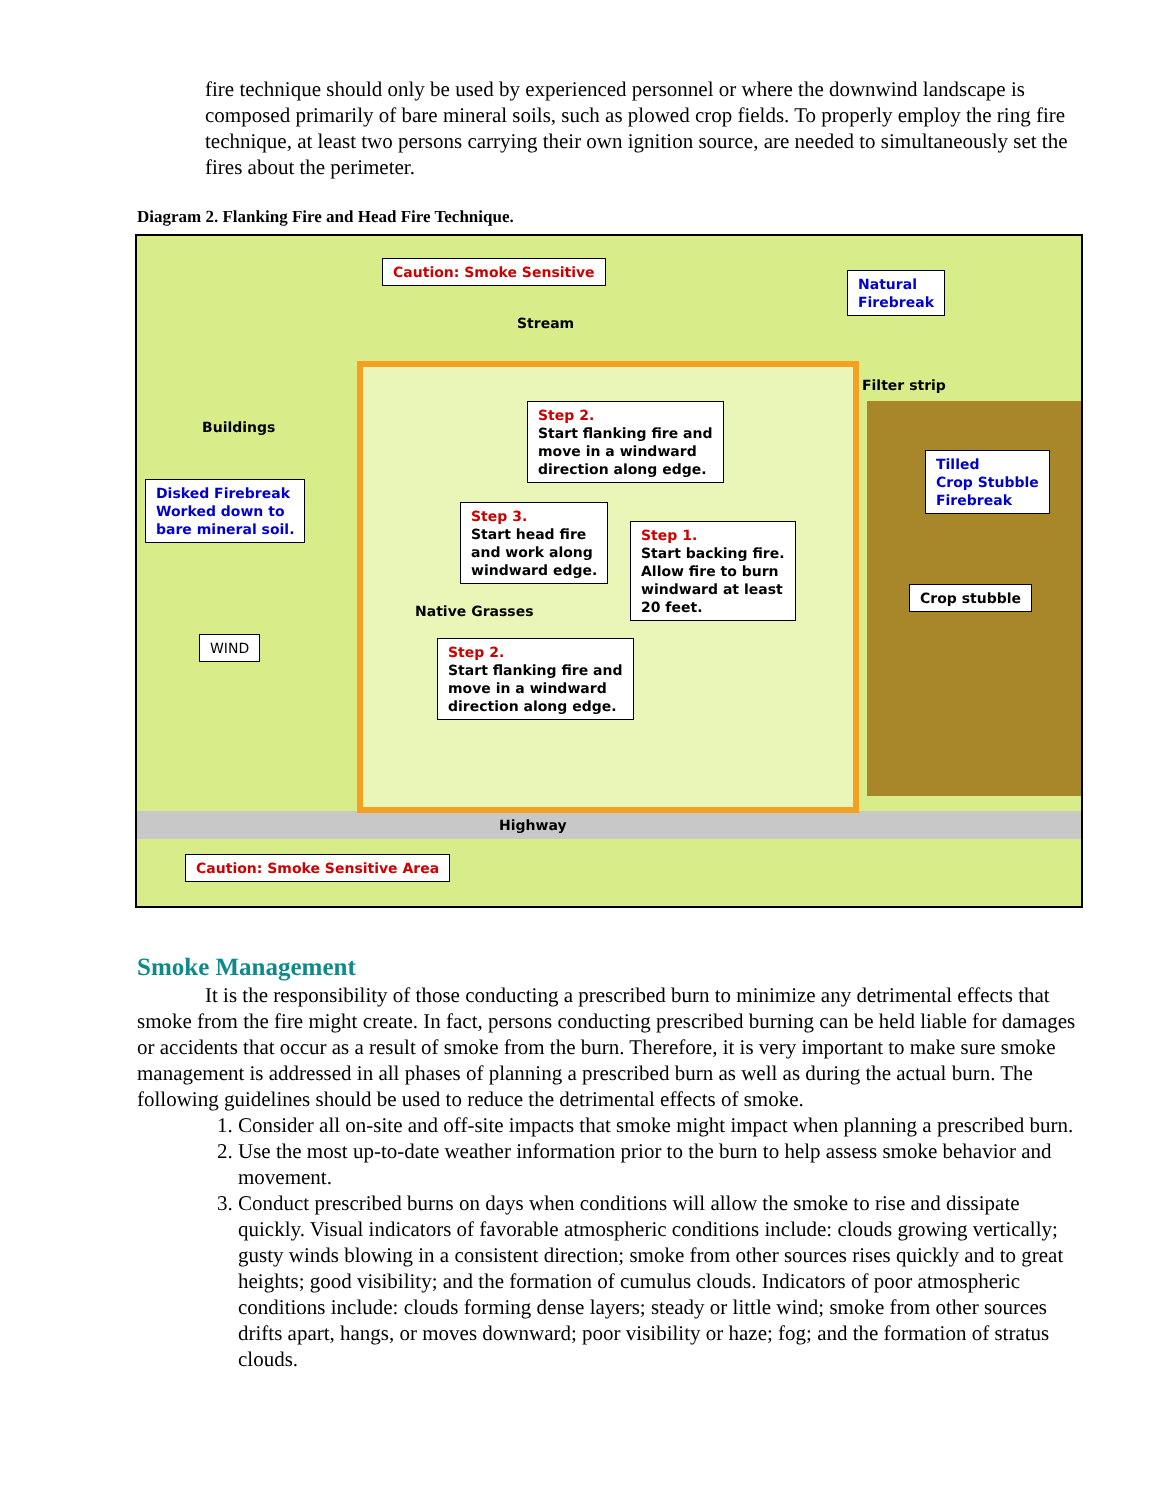fire technique should only be used by experienced personnel or where the downwind landscape is composed primarily of bare mineral soils, such as plowed crop fields. To properly employ the ring fire technique, at least two persons carrying their own ignition source, are needed to simultaneously set the fires about the perimeter.
Diagram 2. Flanking Fire and Head Fire Technique.
Caution: Smoke Sensitive
Natural
Firebreak
Stream
Filter strip
Buildings
Step 2.
Start flanking fire and
move in a windward
direction along edge.
Tilled
Crop Stubble
Firebreak
Disked Firebreak
Worked down to
bare mineral soil.
Step 3.
Start head fire
and work along
windward edge.
Step 1.
Start backing fire.
Allow fire to burn
windward at least
20 feet.
Crop stubble
Native Grasses
WIND
Step 2.
Start flanking fire and
move in a windward
direction along edge.
Highway
Caution: Smoke Sensitive Area
Smoke Management
It is the responsibility of those conducting a prescribed burn to minimize any detrimental effects that smoke from the fire might create. In fact, persons conducting prescribed burning can be held liable for damages or accidents that occur as a result of smoke from the burn. Therefore, it is very important to make sure smoke management is addressed in all phases of planning a prescribed burn as well as during the actual burn. The following guidelines should be used to reduce the detrimental effects of smoke.
1. Consider all on-site and off-site impacts that smoke might impact when planning a prescribed burn.
2. Use the most up-to-date weather information prior to the burn to help assess smoke behavior and movement.
3. Conduct prescribed burns on days when conditions will allow the smoke to rise and dissipate quickly. Visual indicators of favorable atmospheric conditions include: clouds growing vertically; gusty winds blowing in a consistent direction; smoke from other sources rises quickly and to great heights; good visibility; and the formation of cumulus clouds. Indicators of poor atmospheric conditions include: clouds forming dense layers; steady or little wind; smoke from other sources drifts apart, hangs, or moves downward; poor visibility or haze; fog; and the formation of stratus clouds.